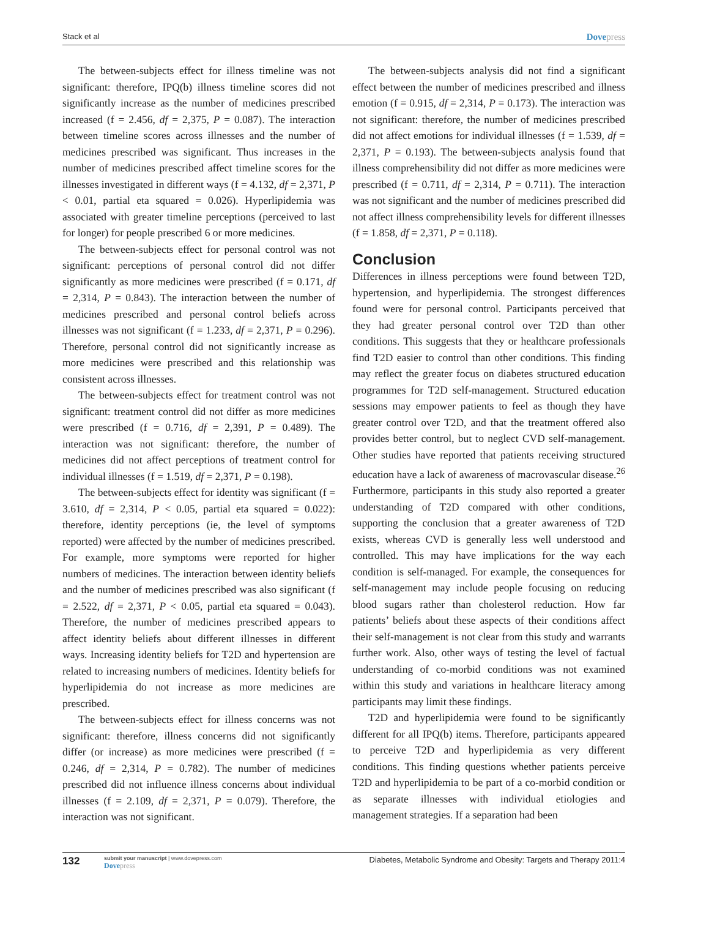Stack et al Dovepress
The between-subjects effect for illness timeline was not significant: therefore, IPQ(b) illness timeline scores did not significantly increase as the number of medicines prescribed increased (f = 2.456, df = 2,375, P = 0.087). The interaction between timeline scores across illnesses and the number of medicines prescribed was significant. Thus increases in the number of medicines prescribed affect timeline scores for the illnesses investigated in different ways (f = 4.132, df = 2,371, P < 0.01, partial eta squared = 0.026). Hyperlipidemia was associated with greater timeline perceptions (perceived to last for longer) for people prescribed 6 or more medicines.
The between-subjects effect for personal control was not significant: perceptions of personal control did not differ significantly as more medicines were prescribed (f = 0.171, df = 2,314, P = 0.843). The interaction between the number of medicines prescribed and personal control beliefs across illnesses was not significant (f = 1.233, df = 2,371, P = 0.296). Therefore, personal control did not significantly increase as more medicines were prescribed and this relationship was consistent across illnesses.
The between-subjects effect for treatment control was not significant: treatment control did not differ as more medicines were prescribed (f = 0.716, df = 2,391, P = 0.489). The interaction was not significant: therefore, the number of medicines did not affect perceptions of treatment control for individual illnesses (f = 1.519, df = 2,371, P = 0.198).
The between-subjects effect for identity was significant (f = 3.610, df = 2,314, P < 0.05, partial eta squared = 0.022): therefore, identity perceptions (ie, the level of symptoms reported) were affected by the number of medicines prescribed. For example, more symptoms were reported for higher numbers of medicines. The interaction between identity beliefs and the number of medicines prescribed was also significant (f = 2.522, df = 2,371, P < 0.05, partial eta squared = 0.043). Therefore, the number of medicines prescribed appears to affect identity beliefs about different illnesses in different ways. Increasing identity beliefs for T2D and hypertension are related to increasing numbers of medicines. Identity beliefs for hyperlipidemia do not increase as more medicines are prescribed.
The between-subjects effect for illness concerns was not significant: therefore, illness concerns did not significantly differ (or increase) as more medicines were prescribed (f = 0.246, df = 2,314, P = 0.782). The number of medicines prescribed did not influence illness concerns about individual illnesses (f = 2.109, df = 2,371, P = 0.079). Therefore, the interaction was not significant.
The between-subjects analysis did not find a significant effect between the number of medicines prescribed and illness emotion (f = 0.915, df = 2,314, P = 0.173). The interaction was not significant: therefore, the number of medicines prescribed did not affect emotions for individual illnesses (f = 1.539, df = 2,371, P = 0.193). The between-subjects analysis found that illness comprehensibility did not differ as more medicines were prescribed (f = 0.711, df = 2,314, P = 0.711). The interaction was not significant and the number of medicines prescribed did not affect illness comprehensibility levels for different illnesses (f = 1.858, df = 2,371, P = 0.118).
Conclusion
Differences in illness perceptions were found between T2D, hypertension, and hyperlipidemia. The strongest differences found were for personal control. Participants perceived that they had greater personal control over T2D than other conditions. This suggests that they or healthcare professionals find T2D easier to control than other conditions. This finding may reflect the greater focus on diabetes structured education programmes for T2D self-management. Structured education sessions may empower patients to feel as though they have greater control over T2D, and that the treatment offered also provides better control, but to neglect CVD self-management. Other studies have reported that patients receiving structured education have a lack of awareness of macrovascular disease.<sup>26</sup> Furthermore, participants in this study also reported a greater understanding of T2D compared with other conditions, supporting the conclusion that a greater awareness of T2D exists, whereas CVD is generally less well understood and controlled. This may have implications for the way each condition is self-managed. For example, the consequences for self-management may include people focusing on reducing blood sugars rather than cholesterol reduction. How far patients’ beliefs about these aspects of their conditions affect their self-management is not clear from this study and warrants further work. Also, other ways of testing the level of factual understanding of co-morbid conditions was not examined within this study and variations in healthcare literacy among participants may limit these findings.
T2D and hyperlipidemia were found to be significantly different for all IPQ(b) items. Therefore, participants appeared to perceive T2D and hyperlipidemia as very different conditions. This finding questions whether patients perceive T2D and hyperlipidemia to be part of a co-morbid condition or as separate illnesses with individual etiologies and management strategies. If a separation had been
132
submit your manuscript | www.dovepress.com
Dovepress
Diabetes, Metabolic Syndrome and Obesity: Targets and Therapy 2011:4